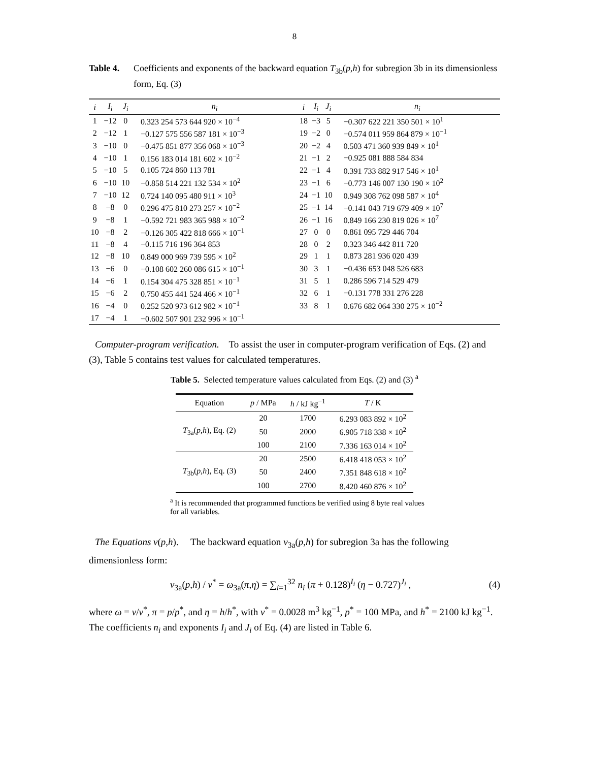8
Table 4. Coefficients and exponents of the backward equation T<sub>3b</sub>(p,h) for subregion 3b in its dimensionless form, Eq. (3)
| i | I<sub>i</sub> | J<sub>i</sub> | n<sub>i</sub> | i | I<sub>i</sub> | J<sub>i</sub> | n<sub>i</sub> |
| --- | --- | --- | --- | --- | --- | --- | --- |
| 1 | −12 | 0 | 0.323 254 573 644 920 × 10<sup>−4</sup> | 18 | −3 | 5 | −0.307 622 221 350 501 × 10<sup>1</sup> |
| 2 | −12 | 1 | −0.127 575 556 587 181 × 10<sup>−3</sup> | 19 | −2 | 0 | −0.574 011 959 864 879 × 10<sup>−1</sup> |
| 3 | −10 | 0 | −0.475 851 877 356 068 × 10<sup>−3</sup> | 20 | −2 | 4 | 0.503 471 360 939 849 × 10<sup>1</sup> |
| 4 | −10 | 1 | 0.156 183 014 181 602 × 10<sup>−2</sup> | 21 | −1 | 2 | −0.925 081 888 584 834 |
| 5 | −10 | 5 | 0.105 724 860 113 781 | 22 | −1 | 4 | 0.391 733 882 917 546 × 10<sup>1</sup> |
| 6 | −10 | 10 | −0.858 514 221 132 534 × 10<sup>2</sup> | 23 | −1 | 6 | −0.773 146 007 130 190 × 10<sup>2</sup> |
| 7 | −10 | 12 | 0.724 140 095 480 911 × 10<sup>3</sup> | 24 | −1 | 10 | 0.949 308 762 098 587 × 10<sup>4</sup> |
| 8 | −8 | 0 | 0.296 475 810 273 257 × 10<sup>−2</sup> | 25 | −1 | 14 | −0.141 043 719 679 409 × 10<sup>7</sup> |
| 9 | −8 | 1 | −0.592 721 983 365 988 × 10<sup>−2</sup> | 26 | −1 | 16 | 0.849 166 230 819 026 × 10<sup>7</sup> |
| 10 | −8 | 2 | −0.126 305 422 818 666 × 10<sup>−1</sup> | 27 | 0 | 0 | 0.861 095 729 446 704 |
| 11 | −8 | 4 | −0.115 716 196 364 853 | 28 | 0 | 2 | 0.323 346 442 811 720 |
| 12 | −8 | 10 | 0.849 000 969 739 595 × 10<sup>2</sup> | 29 | 1 | 1 | 0.873 281 936 020 439 |
| 13 | −6 | 0 | −0.108 602 260 086 615 × 10<sup>−1</sup> | 30 | 3 | 1 | −0.436 653 048 526 683 |
| 14 | −6 | 1 | 0.154 304 475 328 851 × 10<sup>−1</sup> | 31 | 5 | 1 | 0.286 596 714 529 479 |
| 15 | −6 | 2 | 0.750 455 441 524 466 × 10<sup>−1</sup> | 32 | 6 | 1 | −0.131 778 331 276 228 |
| 16 | −4 | 0 | 0.252 520 973 612 982 × 10<sup>−1</sup> | 33 | 8 | 1 | 0.676 682 064 330 275 × 10<sup>−2</sup> |
| 17 | −4 | 1 | −0.602 507 901 232 996 × 10<sup>−1</sup> | | | | |
Computer-program verification. To assist the user in computer-program verification of Eqs. (2) and (3), Table 5 contains test values for calculated temperatures.
Table 5. Selected temperature values calculated from Eqs. (2) and (3) <sup>a</sup>
| Equation | p / MPa | h / kJ kg<sup>−1</sup> | T / K |
| --- | --- | --- | --- |
| T<sub>3a</sub>( p , h ), Eq. (2) | 20 | 1700 | 6.293 083 892 × 10<sup>2</sup> |
| | 50 | 2000 | 6.905 718 338 × 10<sup>2</sup> |
| | 100 | 2100 | 7.336 163 014 × 10<sup>2</sup> |
| T<sub>3b</sub>( p , h ), Eq. (3) | 20 | 2500 | 6.418 418 053 × 10<sup>2</sup> |
| | 50 | 2400 | 7.351 848 618 × 10<sup>2</sup> |
| | 100 | 2700 | 8.420 460 876 × 10<sup>2</sup> |
<sup>a</sup> It is recommended that programmed functions be verified using 8 byte real values for all variables.
The Equations v(p,h). The backward equation v<sub>3a</sub>(p,h) for subregion 3a has the following dimensionless form:
v<sub>3a</sub>(p,h) / v<sup>*</sup> = ω<sub>3a</sub>(π,η) = ∑<sub>i=1</sub><sup>32</sup> n<sub>i</sub> (π + 0.128)<sup>I<sub>i</sub></sup> (η − 0.727)<sup>J<sub>i</sub></sup> , (4)
where ω = v/v<sup>*</sup>, π = p/p<sup>*</sup>, and η = h/h<sup>*</sup>, with v<sup>*</sup> = 0.0028 m<sup>3</sup> kg<sup>−1</sup>, p<sup>*</sup> = 100 MPa, and h<sup>*</sup> = 2100 kJ kg<sup>−1</sup>. The coefficients n<sub>i</sub> and exponents I<sub>i</sub> and J<sub>i</sub> of Eq. (4) are listed in Table 6.